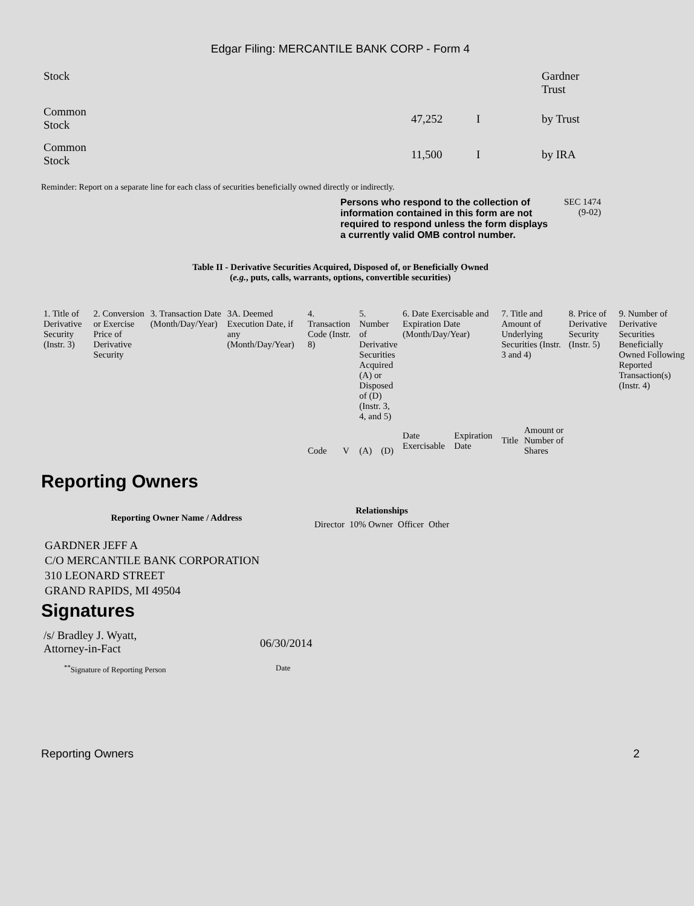Edgar Filing: MERCANTILE BANK CORP - Form 4
| Stock | | | Gardner Trust |
| Common Stock | 47,252 | I | by Trust |
| Common Stock | 11,500 | I | by IRA |
Reminder: Report on a separate line for each class of securities beneficially owned directly or indirectly.
Persons who respond to the collection of information contained in this form are not required to respond unless the form displays a currently valid OMB control number.
SEC 1474
(9-02)
Table II - Derivative Securities Acquired, Disposed of, or Beneficially Owned
(e.g., puts, calls, warrants, options, convertible securities)
| 1. Title of Derivative Security (Instr. 3) | 2. Conversion or Exercise Price of Derivative Security | 3. Transaction Date (Month/Day/Year) | 3A. Deemed Execution Date, if any (Month/Day/Year) | 4. Transaction Code (Instr. 8) | | 5. Number of Derivative Securities Acquired (A) or Disposed of (D) (Instr. 3, 4, and 5) | | 6. Date Exercisable and Expiration Date (Month/Day/Year) | | 7. Title and Amount of Underlying Securities (Instr. 3 and 4) | | 8. Price of Derivative Security (Instr. 5) | 9. Number of Derivative Securities Beneficially Owned Following Reported Transaction(s) (Instr. 4) |
| | | | | | | | | Date Exercisable | Expiration Date | Title | Amount or Number of Shares | | |
| | | | | Code | V | (A) | (D) | | | | | | |
Reporting Owners
| Reporting Owner Name / Address | Relationships | | | |
| --- | --- | --- | --- | --- |
| | Director | 10% Owner | Officer | Other |
GARDNER JEFF A
C/O MERCANTILE BANK CORPORATION
310 LEONARD STREET
GRAND RAPIDS, MI 49504
Signatures
| /s/ Bradley J. Wyatt, Attorney-in-Fact | 06/30/2014 |
| <sup>**</sup> Signature of Reporting Person | Date |
Reporting Owners 2